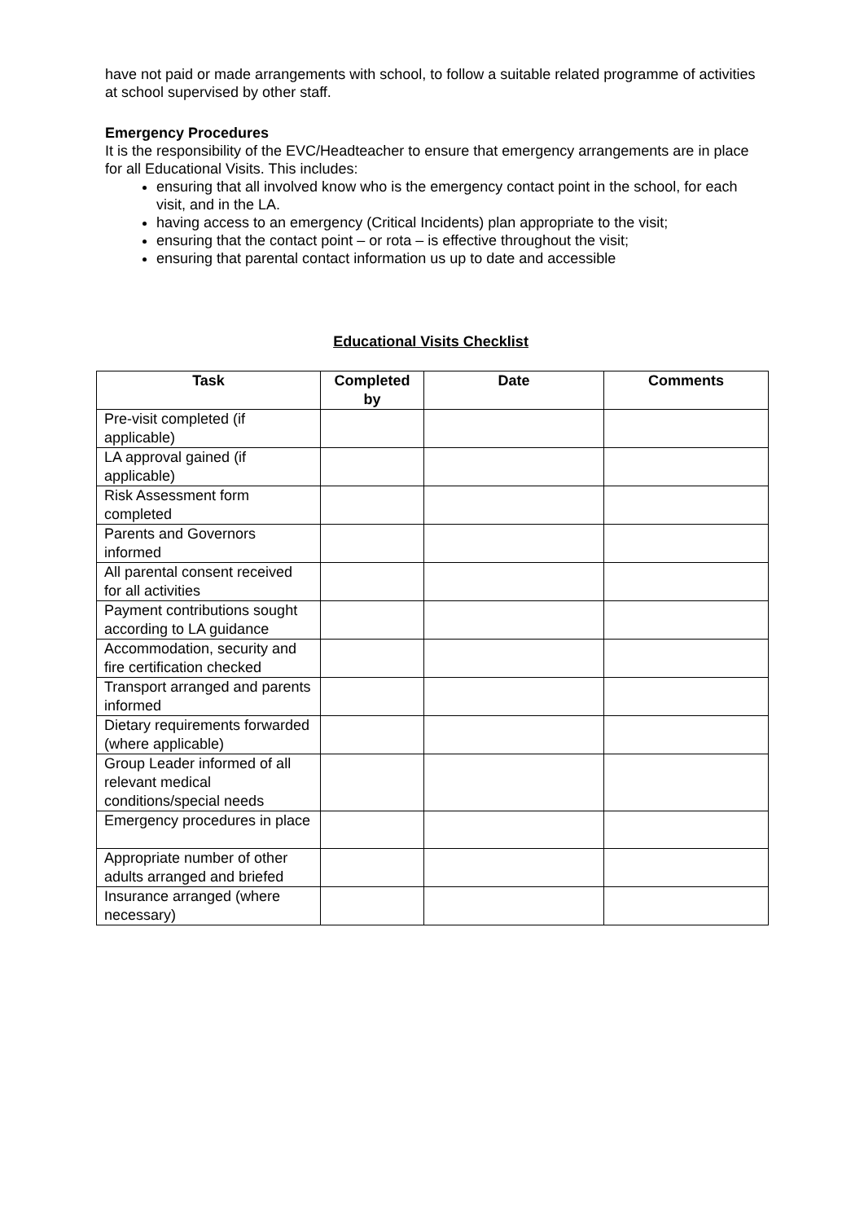have not paid or made arrangements with school, to follow a suitable related programme of activities at school supervised by other staff.
Emergency Procedures
It is the responsibility of the EVC/Headteacher to ensure that emergency arrangements are in place for all Educational Visits. This includes:
ensuring that all involved know who is the emergency contact point in the school, for each visit, and in the LA.
having access to an emergency (Critical Incidents) plan appropriate to the visit;
ensuring that the contact point – or rota – is effective throughout the visit;
ensuring that parental contact information us up to date and accessible
Educational Visits Checklist
| Task | Completed by | Date | Comments |
| --- | --- | --- | --- |
| Pre-visit completed (if applicable) | | | |
| LA approval gained (if applicable) | | | |
| Risk Assessment form completed | | | |
| Parents and Governors informed | | | |
| All parental consent received for all activities | | | |
| Payment contributions sought according to LA guidance | | | |
| Accommodation, security and fire certification checked | | | |
| Transport arranged and parents informed | | | |
| Dietary requirements forwarded (where applicable) | | | |
| Group Leader informed of all relevant medical conditions/special needs | | | |
| Emergency procedures in place | | | |
| Appropriate number of other adults arranged and briefed | | | |
| Insurance arranged (where necessary) | | | |